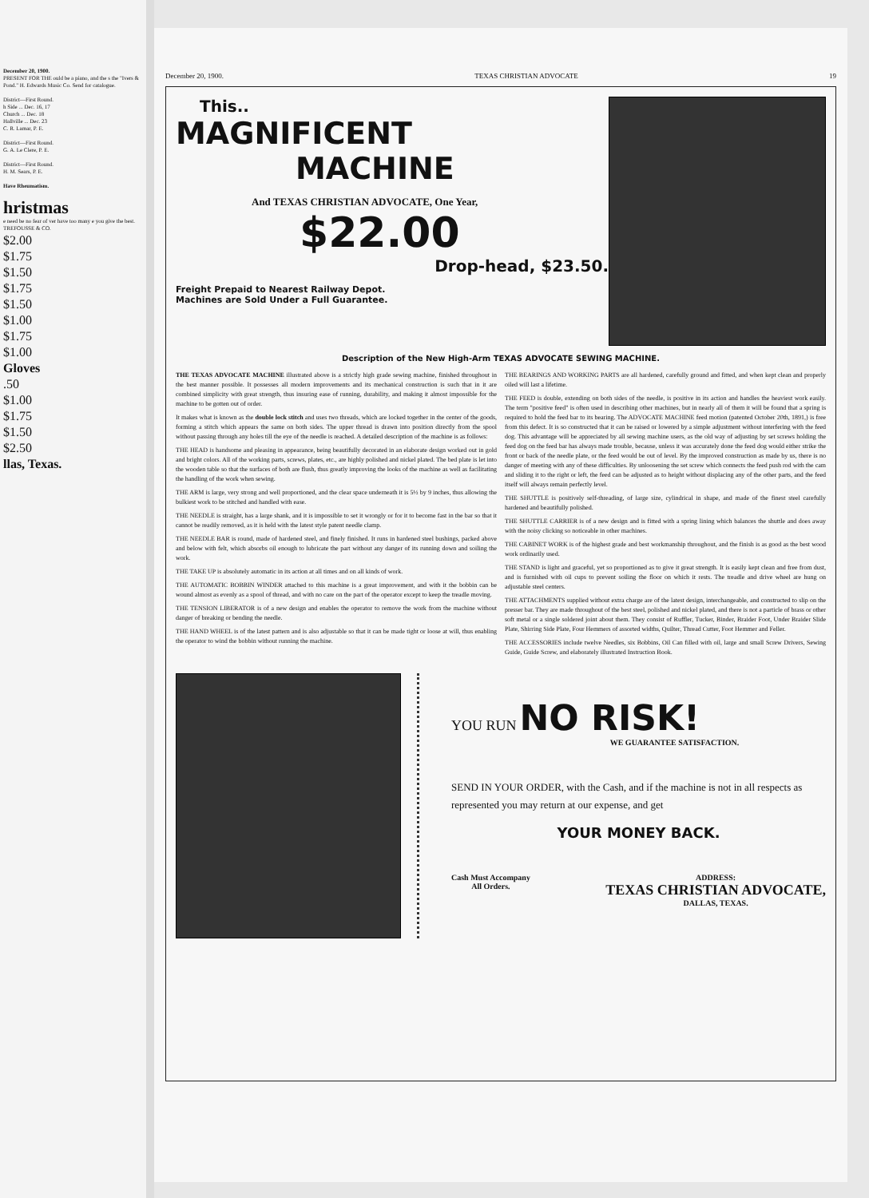December 20, 1900.
PRESENT FOR THE ould be a piano, and the s the "Ivers & Pond." H. Edwards Music Co. Send for catalogue.
District—First Round.
h Side ... Dec. 16, 17
Church ... Dec. 18
Hallville ... Dec. 23
C. R. Lamar, P. E.
District—First Round.
G. A. Le Clere, P. E.
District—First Round.
H. M. Sears, P. E.
Have Rheumatism.
hristmas
e need be no fear of ver have too many e you give the best. TREFOUSSE & CO.
$2.00
$1.75
$1.50
$1.75
$1.50
$1.00
$1.75
$1.00
Gloves
.50
$1.00
$1.75
$1.50
$2.50
llas, Texas.
December 20, 1900. TEXAS CHRISTIAN ADVOCATE 19
This..
MAGNIFICENT
MACHINE
And TEXAS CHRISTIAN ADVOCATE, One Year,
$22.00
Drop-head, $23.50.
Freight Prepaid to Nearest Railway Depot.
Machines are Sold Under a Full Guarantee.
Description of the New High-Arm TEXAS ADVOCATE SEWING MACHINE.
THE TEXAS ADVOCATE MACHINE illustrated above is a strictly high grade sewing machine, finished throughout in the best manner possible. It possesses all modern improvements and its mechanical construction is such that in it are combined simplicity with great strength, thus insuring ease of running, durability, and making it almost impossible for the machine to be gotten out of order.
It makes what is known as the double lock stitch and uses two threads, which are locked together in the center of the goods, forming a stitch which appears the same on both sides. The upper thread is drawn into position directly from the spool without passing through any holes till the eye of the needle is reached. A detailed description of the machine is as follows:
THE HEAD is handsome and pleasing in appearance, being beautifully decorated in an elaborate design worked out in gold and bright colors. All of the working parts, screws, plates, etc., are highly polished and nickel plated. The bed plate is let into the wooden table so that the surfaces of both are flush, thus greatly improving the looks of the machine as well as facilitating the handling of the work when sewing.
THE ARM is large, very strong and well proportioned, and the clear space underneath it is 5½ by 9 inches, thus allowing the bulkiest work to be stitched and handled with ease.
THE NEEDLE is straight, has a large shank, and it is impossible to set it wrongly or for it to become fast in the bar so that it cannot be readily removed, as it is held with the latest style patent needle clamp.
THE NEEDLE BAR is round, made of hardened steel, and finely finished. It runs in hardened steel bushings, packed above and below with felt, which absorbs oil enough to lubricate the part without any danger of its running down and soiling the work.
THE TAKE UP is absolutely automatic in its action at all times and on all kinds of work.
THE AUTOMATIC BOBBIN WINDER attached to this machine is a great improvement, and with it the bobbin can be wound almost as evenly as a spool of thread, and with no care on the part of the operator except to keep the treadle moving.
THE TENSION LIBERATOR is of a new design and enables the operator to remove the work from the machine without danger of breaking or bending the needle.
THE HAND WHEEL is of the latest pattern and is also adjustable so that it can be made tight or loose at will, thus enabling the operator to wind the bobbin without running the machine.
THE BEARINGS AND WORKING PARTS are all hardened, carefully ground and fitted, and when kept clean and properly oiled will last a lifetime.
THE FEED is double, extending on both sides of the needle, is positive in its action and handles the heaviest work easily. The term "positive feed" is often used in describing other machines, but in nearly all of them it will be found that a spring is required to hold the feed bar to its bearing. The ADVOCATE MACHINE feed motion (patented October 20th, 1891,) is free from this defect. It is so constructed that it can be raised or lowered by a simple adjustment without interfering with the feed dog. This advantage will be appreciated by all sewing machine users, as the old way of adjusting by set screws holding the feed dog on the feed bar has always made trouble, because, unless it was accurately done the feed dog would either strike the front or back of the needle plate, or the feed would be out of level. By the improved construction as made by us, there is no danger of meeting with any of these difficulties. By unloosening the set screw which connects the feed push rod with the cam and sliding it to the right or left, the feed can be adjusted as to height without displacing any of the other parts, and the feed itself will always remain perfectly level.
THE SHUTTLE is positively self-threading, of large size, cylindrical in shape, and made of the finest steel carefully hardened and beautifully polished.
THE SHUTTLE CARRIER is of a new design and is fitted with a spring lining which balances the shuttle and does away with the noisy clicking so noticeable in other machines.
THE CABINET WORK is of the highest grade and best workmanship throughout, and the finish is as good as the best wood work ordinarily used.
THE STAND is light and graceful, yet so proportioned as to give it great strength. It is easily kept clean and free from dust, and is furnished with oil cups to prevent soiling the floor on which it rests. The treadle and drive wheel are hung on adjustable steel centers.
THE ATTACHMENTS supplied without extra charge are of the latest design, interchangeable, and constructed to slip on the presser bar. They are made throughout of the best steel, polished and nickel plated, and there is not a particle of brass or other soft metal or a single soldered joint about them. They consist of Ruffler, Tucker, Binder, Braider Foot, Under Braider Slide Plate, Shirring Side Plate, Four Hemmers of assorted widths, Quilter, Thread Cutter, Foot Hemmer and Feller.
THE ACCESSORIES include twelve Needles, six Bobbins, Oil Can filled with oil, large and small Screw Drivers, Sewing Guide, Guide Screw, and elaborately illustrated Instruction Book.
YOU RUN NO RISK!
WE GUARANTEE SATISFACTION.
SEND IN YOUR ORDER, with the Cash, and if the machine is not in all respects as represented you may return at our expense, and get
YOUR MONEY BACK.
Cash Must Accompany
All Orders.
ADDRESS:
TEXAS CHRISTIAN ADVOCATE,
DALLAS, TEXAS.